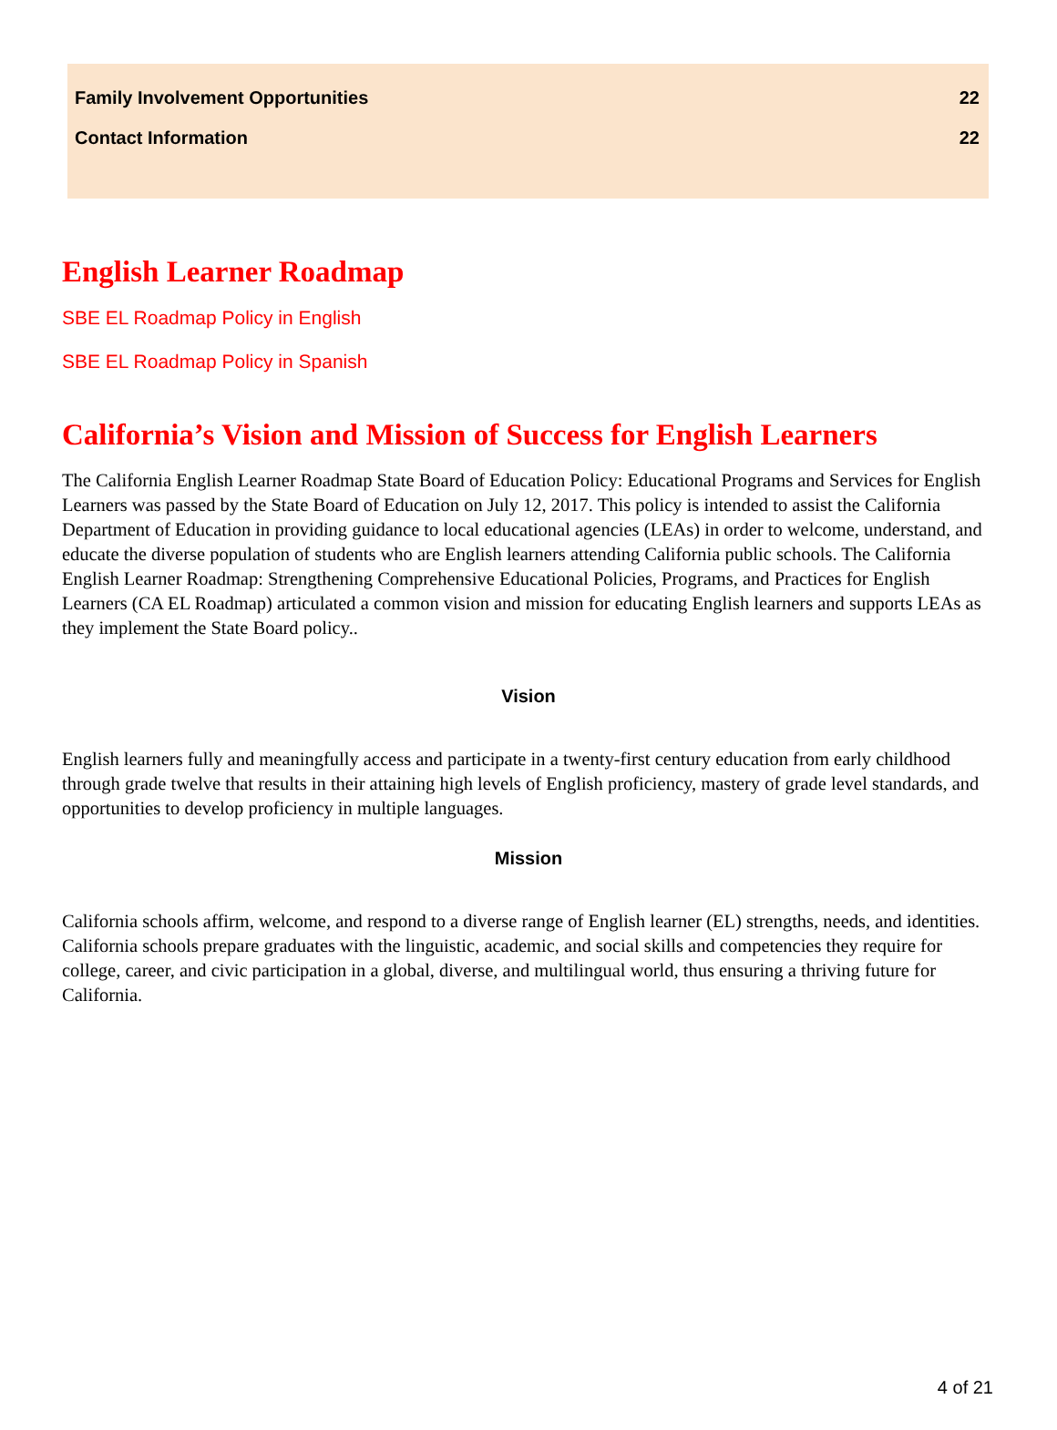Family Involvement Opportunities 22
Contact Information 22
English Learner Roadmap
SBE EL Roadmap Policy in English
SBE EL Roadmap Policy in Spanish
California’s Vision and Mission of Success for English Learners
The California English Learner Roadmap State Board of Education Policy: Educational Programs and Services for English Learners was passed by the State Board of Education on July 12, 2017. This policy is intended to assist the California Department of Education in providing guidance to local educational agencies (LEAs) in order to welcome, understand, and educate the diverse population of students who are English learners attending California public schools. The California English Learner Roadmap: Strengthening Comprehensive Educational Policies, Programs, and Practices for English Learners (CA EL Roadmap) articulated a common vision and mission for educating English learners and supports LEAs as they implement the State Board policy..
Vision
English learners fully and meaningfully access and participate in a twenty-first century education from early childhood through grade twelve that results in their attaining high levels of English proficiency, mastery of grade level standards, and opportunities to develop proficiency in multiple languages.
Mission
California schools affirm, welcome, and respond to a diverse range of English learner (EL) strengths, needs, and identities. California schools prepare graduates with the linguistic, academic, and social skills and competencies they require for college, career, and civic participation in a global, diverse, and multilingual world, thus ensuring a thriving future for California.
4 of 21